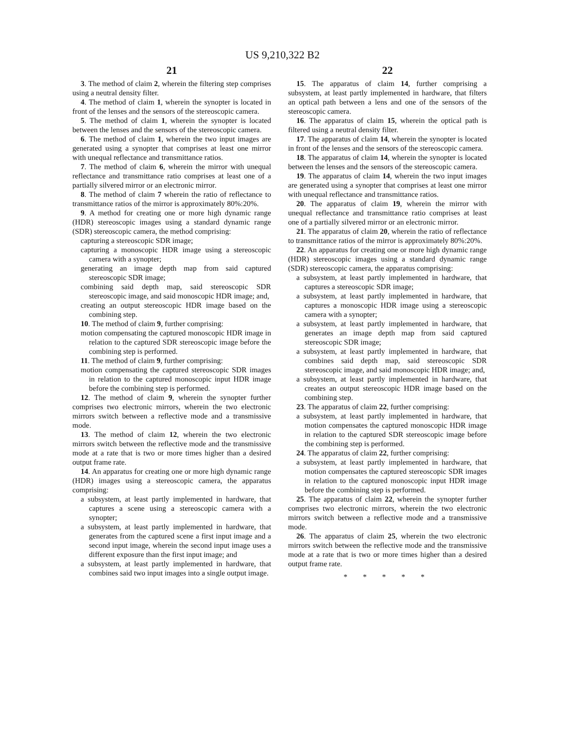US 9,210,322 B2
21
3. The method of claim 2, wherein the filtering step comprises using a neutral density filter.
4. The method of claim 1, wherein the synopter is located in front of the lenses and the sensors of the stereoscopic camera.
5. The method of claim 1, wherein the synopter is located between the lenses and the sensors of the stereoscopic camera.
6. The method of claim 1, wherein the two input images are generated using a synopter that comprises at least one mirror with unequal reflectance and transmittance ratios.
7. The method of claim 6, wherein the mirror with unequal reflectance and transmittance ratio comprises at least one of a partially silvered mirror or an electronic mirror.
8. The method of claim 7 wherein the ratio of reflectance to transmittance ratios of the mirror is approximately 80%:20%.
9. A method for creating one or more high dynamic range (HDR) stereoscopic images using a standard dynamic range (SDR) stereoscopic camera, the method comprising:
capturing a stereoscopic SDR image;
capturing a monoscopic HDR image using a stereoscopic camera with a synopter;
generating an image depth map from said captured stereoscopic SDR image;
combining said depth map, said stereoscopic SDR stereoscopic image, and said monoscopic HDR image; and,
creating an output stereoscopic HDR image based on the combining step.
10. The method of claim 9, further comprising:
motion compensating the captured monoscopic HDR image in relation to the captured SDR stereoscopic image before the combining step is performed.
11. The method of claim 9, further comprising:
motion compensating the captured stereoscopic SDR images in relation to the captured monoscopic input HDR image before the combining step is performed.
12. The method of claim 9, wherein the synopter further comprises two electronic mirrors, wherein the two electronic mirrors switch between a reflective mode and a transmissive mode.
13. The method of claim 12, wherein the two electronic mirrors switch between the reflective mode and the transmissive mode at a rate that is two or more times higher than a desired output frame rate.
14. An apparatus for creating one or more high dynamic range (HDR) images using a stereoscopic camera, the apparatus comprising:
a subsystem, at least partly implemented in hardware, that captures a scene using a stereoscopic camera with a synopter;
a subsystem, at least partly implemented in hardware, that generates from the captured scene a first input image and a second input image, wherein the second input image uses a different exposure than the first input image; and
a subsystem, at least partly implemented in hardware, that combines said two input images into a single output image.
22
15. The apparatus of claim 14, further comprising a subsystem, at least partly implemented in hardware, that filters an optical path between a lens and one of the sensors of the stereoscopic camera.
16. The apparatus of claim 15, wherein the optical path is filtered using a neutral density filter.
17. The apparatus of claim 14, wherein the synopter is located in front of the lenses and the sensors of the stereoscopic camera.
18. The apparatus of claim 14, wherein the synopter is located between the lenses and the sensors of the stereoscopic camera.
19. The apparatus of claim 14, wherein the two input images are generated using a synopter that comprises at least one mirror with unequal reflectance and transmittance ratios.
20. The apparatus of claim 19, wherein the mirror with unequal reflectance and transmittance ratio comprises at least one of a partially silvered mirror or an electronic mirror.
21. The apparatus of claim 20, wherein the ratio of reflectance to transmittance ratios of the mirror is approximately 80%:20%.
22. An apparatus for creating one or more high dynamic range (HDR) stereoscopic images using a standard dynamic range (SDR) stereoscopic camera, the apparatus comprising:
a subsystem, at least partly implemented in hardware, that captures a stereoscopic SDR image;
a subsystem, at least partly implemented in hardware, that captures a monoscopic HDR image using a stereoscopic camera with a synopter;
a subsystem, at least partly implemented in hardware, that generates an image depth map from said captured stereoscopic SDR image;
a subsystem, at least partly implemented in hardware, that combines said depth map, said stereoscopic SDR stereoscopic image, and said monoscopic HDR image; and,
a subsystem, at least partly implemented in hardware, that creates an output stereoscopic HDR image based on the combining step.
23. The apparatus of claim 22, further comprising:
a subsystem, at least partly implemented in hardware, that motion compensates the captured monoscopic HDR image in relation to the captured SDR stereoscopic image before the combining step is performed.
24. The apparatus of claim 22, further comprising:
a subsystem, at least partly implemented in hardware, that motion compensates the captured stereoscopic SDR images in relation to the captured monoscopic input HDR image before the combining step is performed.
25. The apparatus of claim 22, wherein the synopter further comprises two electronic mirrors, wherein the two electronic mirrors switch between a reflective mode and a transmissive mode.
26. The apparatus of claim 25, wherein the two electronic mirrors switch between the reflective mode and the transmissive mode at a rate that is two or more times higher than a desired output frame rate.
* * * * *